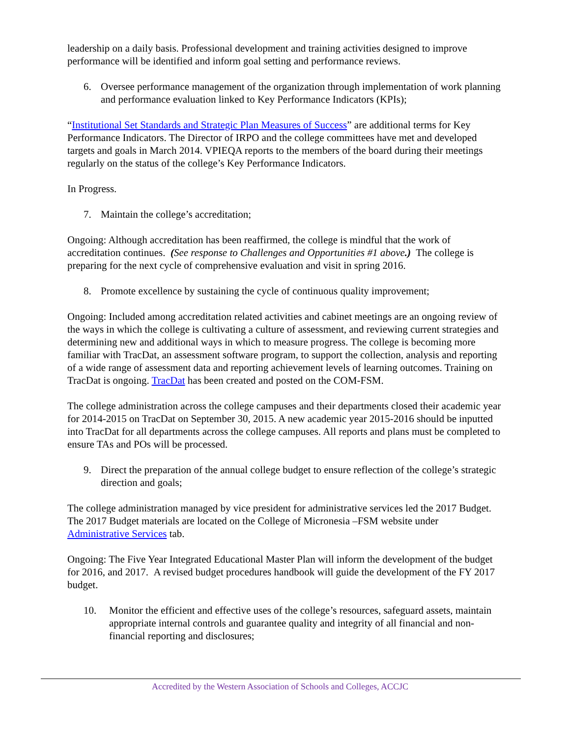leadership on a daily basis. Professional development and training activities designed to improve performance will be identified and inform goal setting and performance reviews.
6. Oversee performance management of the organization through implementation of work planning and performance evaluation linked to Key Performance Indicators (KPIs);
“Institutional Set Standards and Strategic Plan Measures of Success” are additional terms for Key Performance Indicators. The Director of IRPO and the college committees have met and developed targets and goals in March 2014. VPIEQA reports to the members of the board during their meetings regularly on the status of the college’s Key Performance Indicators.
In Progress.
7. Maintain the college’s accreditation;
Ongoing: Although accreditation has been reaffirmed, the college is mindful that the work of accreditation continues. (See response to Challenges and Opportunities #1 above.) The college is preparing for the next cycle of comprehensive evaluation and visit in spring 2016.
8. Promote excellence by sustaining the cycle of continuous quality improvement;
Ongoing: Included among accreditation related activities and cabinet meetings are an ongoing review of the ways in which the college is cultivating a culture of assessment, and reviewing current strategies and determining new and additional ways in which to measure progress. The college is becoming more familiar with TracDat, an assessment software program, to support the collection, analysis and reporting of a wide range of assessment data and reporting achievement levels of learning outcomes. Training on TracDat is ongoing. TracDat has been created and posted on the COM-FSM.
The college administration across the college campuses and their departments closed their academic year for 2014-2015 on TracDat on September 30, 2015. A new academic year 2015-2016 should be inputted into TracDat for all departments across the college campuses. All reports and plans must be completed to ensure TAs and POs will be processed.
9. Direct the preparation of the annual college budget to ensure reflection of the college’s strategic direction and goals;
The college administration managed by vice president for administrative services led the 2017 Budget. The 2017 Budget materials are located on the College of Micronesia –FSM website under Administrative Services tab.
Ongoing: The Five Year Integrated Educational Master Plan will inform the development of the budget for 2016, and 2017. A revised budget procedures handbook will guide the development of the FY 2017 budget.
10. Monitor the efficient and effective uses of the college’s resources, safeguard assets, maintain appropriate internal controls and guarantee quality and integrity of all financial and non-financial reporting and disclosures;
Accredited by the Western Association of Schools and Colleges, ACCJC